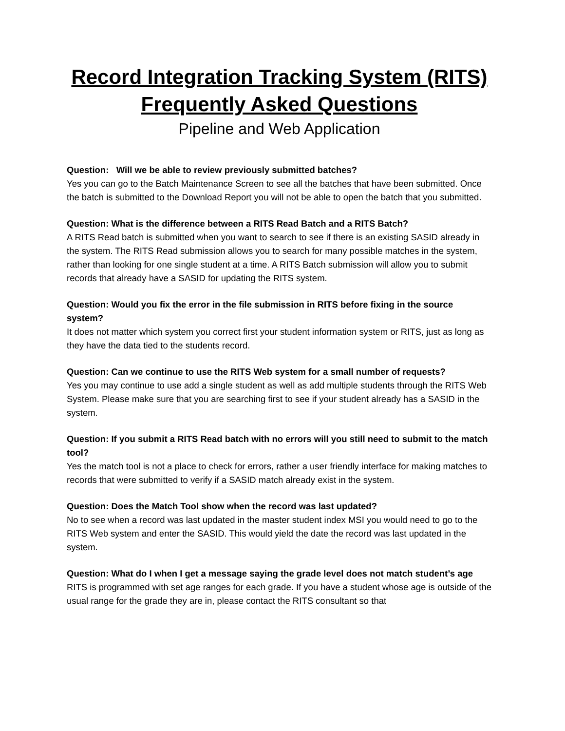Record Integration Tracking System (RITS)
Frequently Asked Questions
Pipeline and Web Application
Question: Will we be able to review previously submitted batches?
Yes you can go to the Batch Maintenance Screen to see all the batches that have been submitted. Once the batch is submitted to the Download Report you will not be able to open the batch that you submitted.
Question: What is the difference between a RITS Read Batch and a RITS Batch?
A RITS Read batch is submitted when you want to search to see if there is an existing SASID already in the system. The RITS Read submission allows you to search for many possible matches in the system, rather than looking for one single student at a time. A RITS Batch submission will allow you to submit records that already have a SASID for updating the RITS system.
Question: Would you fix the error in the file submission in RITS before fixing in the source system?
It does not matter which system you correct first your student information system or RITS, just as long as they have the data tied to the students record.
Question: Can we continue to use the RITS Web system for a small number of requests?
Yes you may continue to use add a single student as well as add multiple students through the RITS Web System. Please make sure that you are searching first to see if your student already has a SASID in the system.
Question: If you submit a RITS Read batch with no errors will you still need to submit to the match tool?
Yes the match tool is not a place to check for errors, rather a user friendly interface for making matches to records that were submitted to verify if a SASID match already exist in the system.
Question: Does the Match Tool show when the record was last updated?
No to see when a record was last updated in the master student index MSI you would need to go to the RITS Web system and enter the SASID. This would yield the date the record was last updated in the system.
Question: What do I when I get a message saying the grade level does not match student’s age
RITS is programmed with set age ranges for each grade. If you have a student whose age is outside of the usual range for the grade they are in, please contact the RITS consultant so that